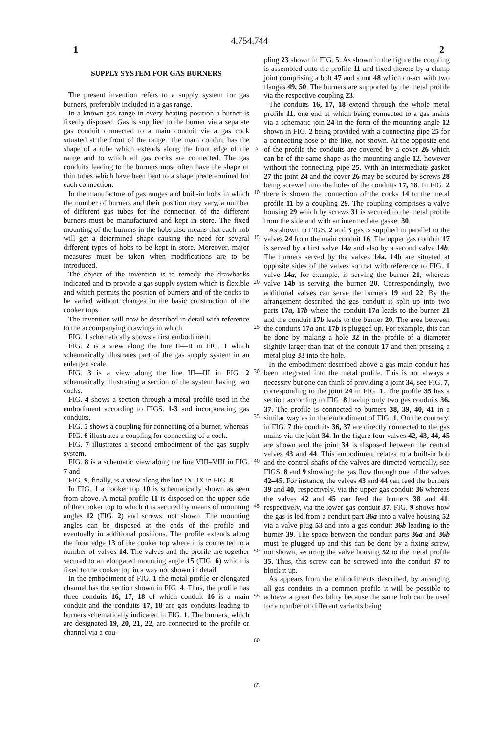4,754,744
1 2
SUPPLY SYSTEM FOR GAS BURNERS
The present invention refers to a supply system for gas burners, preferably included in a gas range.
In a known gas range in every heating position a burner is fixedly disposed. Gas is supplied to the burner via a separate gas conduit connected to a main conduit via a gas cock situated at the front of the range. The main conduit has the shape of a tube which extends along the front edge of the range and to which all gas cocks are connected. The gas conduits leading to the burners most often have the shape of thin tubes which have been bent to a shape predetermined for each connection.
In the manufacture of gas ranges and built-in hobs in which the number of burners and their position may vary, a number of different gas tubes for the connection of the different burners must be manufactured and kept in store. The fixed mounting of the burners in the hobs also means that each hob will get a determined shape causing the need for several different types of hobs to be kept in store. Moreover, major measures must be taken when modifications are to be introduced.
The object of the invention is to remedy the drawbacks indicated and to provide a gas supply system which is flexible and which permits the position of burners and of the cocks to be varied without changes in the basic construction of the cooker tops.
The invention will now be described in detail with reference to the accompanying drawings in which
FIG. 1 schematically shows a first embodiment.
FIG. 2 is a view along the line II—II in FIG. 1 which schematically illustrates part of the gas supply system in an enlarged scale.
FIG. 3 is a view along the line III—III in FIG. 2 schematically illustrating a section of the system having two cocks.
FIG. 4 shows a section through a metal profile used in the embodiment according to FIGS. 1-3 and incorporating gas conduits.
FIG. 5 shows a coupling for connecting of a burner, whereas
FIG. 6 illustrates a coupling for connecting of a cock.
FIG. 7 illustrates a second embodiment of the gas supply system.
FIG. 8 is a schematic view along the line VIII–VIII in FIG. 7 and
FIG. 9, finally, is a view along the line IX–IX in FIG. 8.
In FIG. 1 a cooker top 10 is schematically shown as seen from above. A metal profile 11 is disposed on the upper side of the cooker top to which it is secured by means of mounting angles 12 (FIG. 2) and screws, not shown. The mounting angles can be disposed at the ends of the profile and eventually in additional positions. The profile extends along the front edge 13 of the cooker top where it is connected to a number of valves 14. The valves and the profile are together secured to an elongated mounting angle 15 (FIG. 6) which is fixed to the cooker top in a way not shown in detail.
In the embodiment of FIG. 1 the metal profile or elongated channel has the section shown in FIG. 4. Thus, the profile has three conduits 16, 17, 18 of which conduit 16 is a main conduit and the conduits 17, 18 are gas conduits leading to burners schematically indicated in FIG. 1. The burners, which are designated 19, 20, 21, 22, are connected to the profile or channel via a cou-
5
10
15
20
25
30
35
40
45
50
55
60
65
pling 23 shown in FIG. 5. As shown in the figure the coupling is assembled onto the profile 11 and fixed thereto by a clamp joint comprising a bolt 47 and a nut 48 which co-act with two flanges 49, 50. The burners are supported by the metal profile via the respective coupling 23.
The conduits 16, 17, 18 extend through the whole metal profile 11, one end of which being connected to a gas mains via a schematic join 24 in the form of the mounting angle 12 shown in FIG. 2 being provided with a connecting pipe 25 for a connecting hose or the like, not shown. At the opposite end of the profile the conduits are covered by a cover 26 which can be of the same shape as the mounting angle 12, however without the connecting pipe 25. With an intermediate gasket 27 the joint 24 and the cover 26 may be secured by screws 28 being screwed into the holes of the conduits 17, 18. In FIG. 2 there is shown the connection of the cocks 14 to the metal profile 11 by a coupling 29. The coupling comprises a valve housing 29 which by screws 31 is secured to the metal profile from the side and with an intermediate gasket 30.
As shown in FIGS. 2 and 3 gas is supplied in parallel to the valves 24 from the main conduit 16. The upper gas conduit 17 is served by a first valve 14a and also by a second valve 14b. The burners served by the valves 14a, 14b are situated at opposite sides of the valves so that with reference to FIG. 1 valve 14a, for example, is serving the burner 21, whereas valve 14b is serving the burner 20. Correspondingly, two additional valves can serve the burners 19 and 22. By the arrangement described the gas conduit is split up into two parts 17a, 17b where the conduit 17a leads to the burner 21 and the conduit 17b leads to the burner 20. The area between the conduits 17a and 17b is plugged up. For example, this can be done by making a hole 32 in the profile of a diameter slightly larger than that of the conduit 17 and then pressing a metal plug 33 into the hole.
In the embodiment described above a gas main conduit has been integrated into the metal profile. This is not always a necessity but one can think of providing a joint 34, see FIG. 7, corresponding to the joint 24 in FIG. 1. The profile 35 has a section according to FIG. 8 having only two gas conduits 36, 37. The profile is connected to burners 38, 39, 40, 41 in a similar way as in the embodiment of FIG. 1. On the contrary, in FIG. 7 the conduits 36, 37 are directly connected to the gas mains via the joint 34. In the figure four valves 42, 43, 44, 45 are shown and the joint 34 is disposed between the central valves 43 and 44. This embodiment relates to a built-in hob and the control shafts of the valves are directed vertically, see FIGS. 8 and 9 showing the gas flow through one of the valves 42–45. For instance, the valves 43 and 44 can feed the burners 39 and 40, respectively, via the upper gas conduit 36 whereas the valves 42 and 45 can feed the burners 38 and 41, respectively, via the lower gas conduit 37. FIG. 9 shows how the gas is led from a conduit part 36a into a valve housing 52 via a valve plug 53 and into a gas conduit 36b leading to the burner 39. The space between the conduit parts 36a and 36b must be plugged up and this can be done by a fixing screw, not shown, securing the valve housing 52 to the metal profile 35. Thus, this screw can be screwed into the conduit 37 to block it up.
As appears from the embodiments described, by arranging all gas conduits in a common profile it will be possible to achieve a great flexibility because the same hob can be used for a number of different variants being